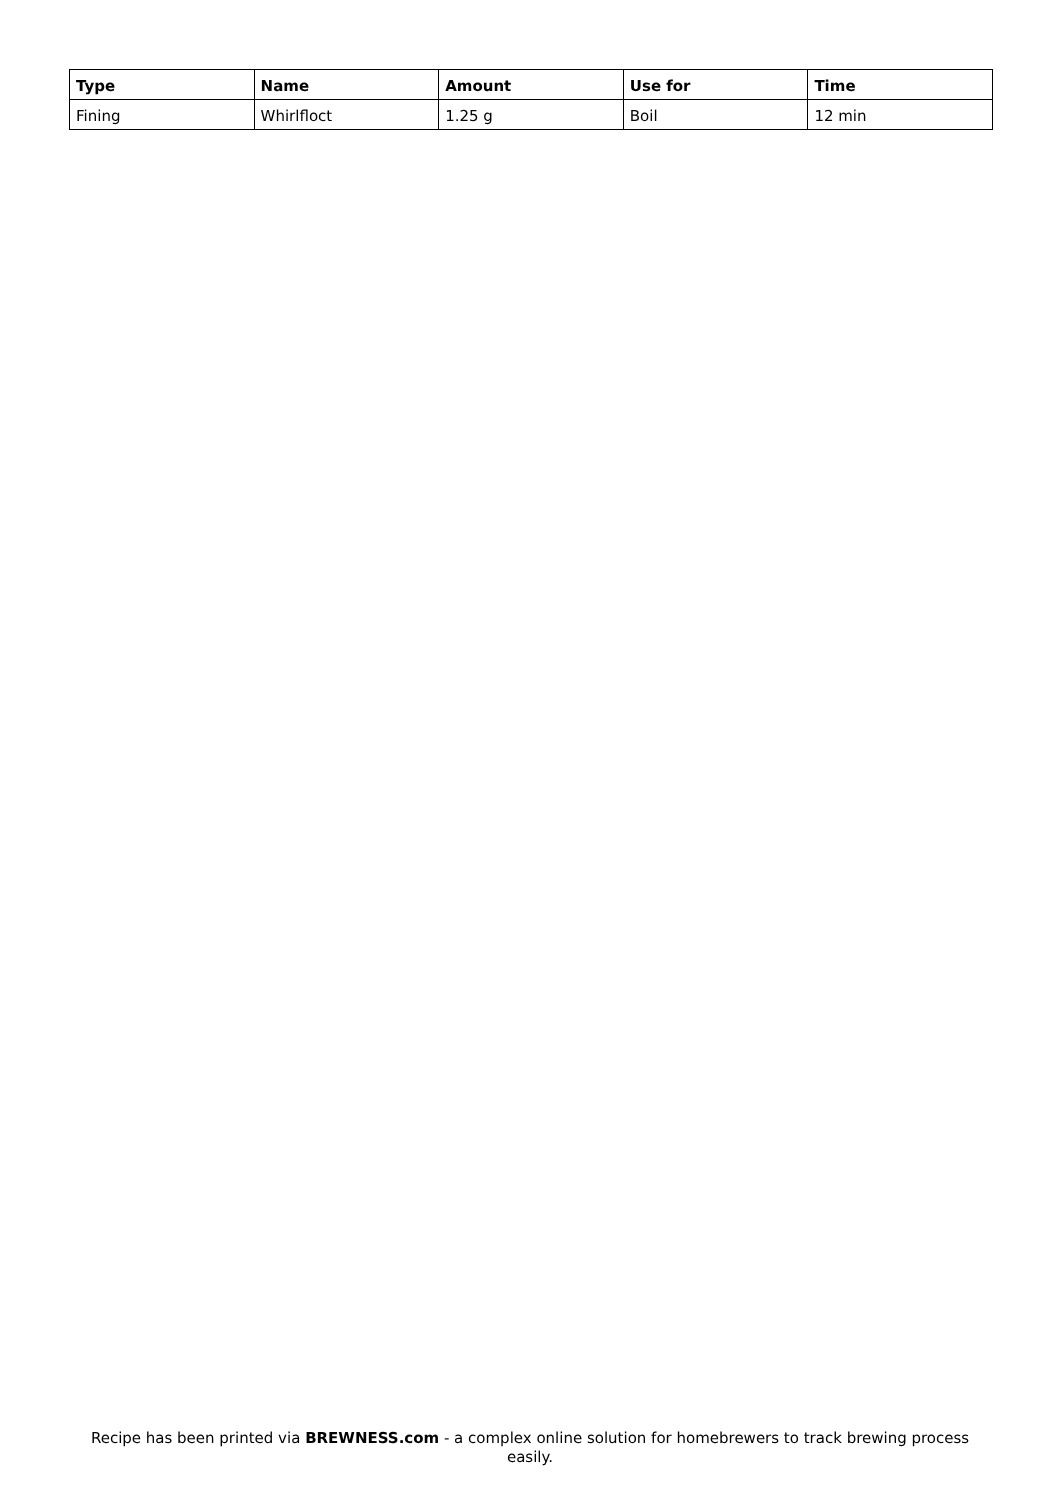| Type | Name | Amount | Use for | Time |
| --- | --- | --- | --- | --- |
| Fining | Whirlfloct | 1.25 g | Boil | 12 min |
Recipe has been printed via BREWNESS.com - a complex online solution for homebrewers to track brewing process easily.